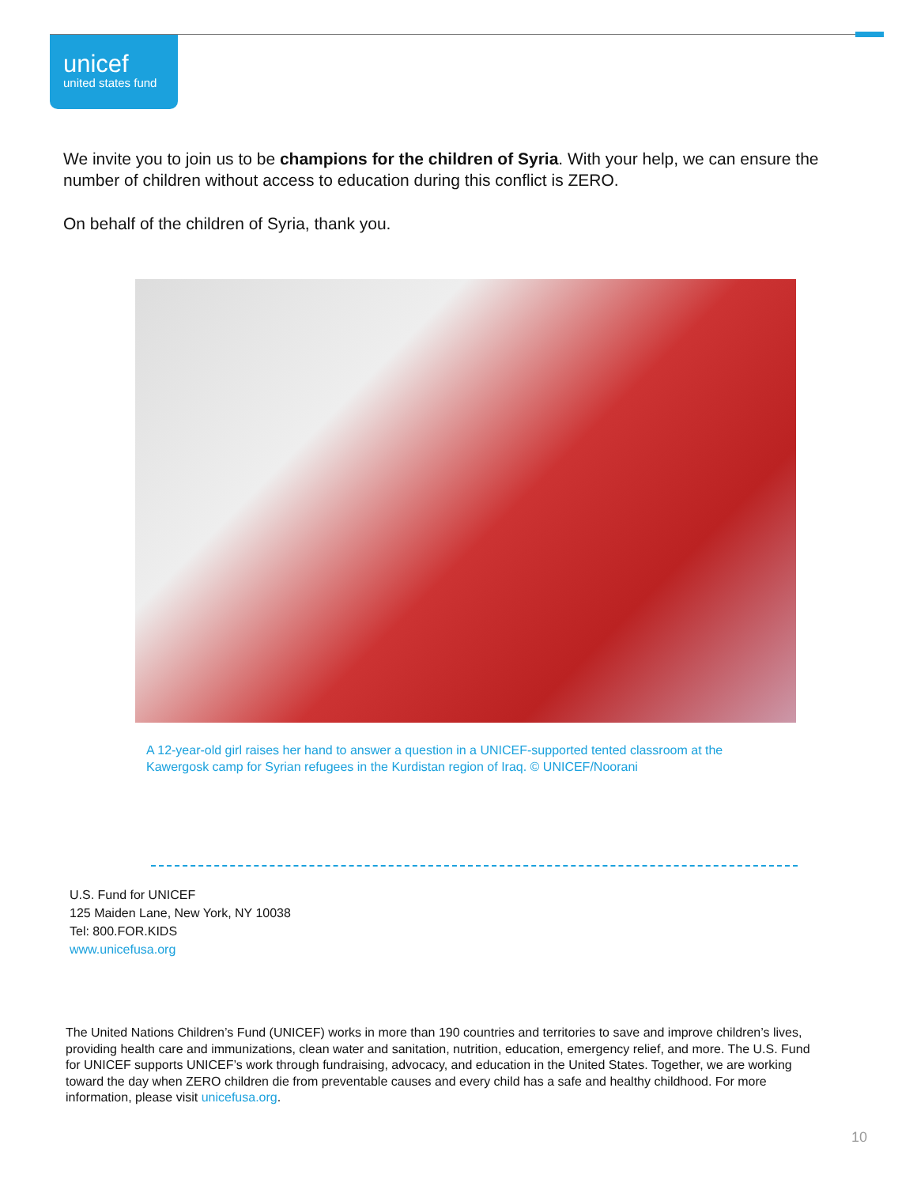unicef
united states fund
We invite you to join us to be champions for the children of Syria. With your help, we can ensure the number of children without access to education during this conflict is ZERO.
On behalf of the children of Syria, thank you.
A 12-year-old girl raises her hand to answer a question in a UNICEF-supported tented classroom at the Kawergosk camp for Syrian refugees in the Kurdistan region of Iraq. © UNICEF/Noorani
U.S. Fund for UNICEF
125 Maiden Lane, New York, NY 10038
Tel: 800.FOR.KIDS
www.unicefusa.org
The United Nations Children’s Fund (UNICEF) works in more than 190 countries and territories to save and improve children’s lives, providing health care and immunizations, clean water and sanitation, nutrition, education, emergency relief, and more. The U.S. Fund for UNICEF supports UNICEF’s work through fundraising, advocacy, and education in the United States. Together, we are working toward the day when ZERO children die from preventable causes and every child has a safe and healthy childhood. For more information, please visit unicefusa.org.
10